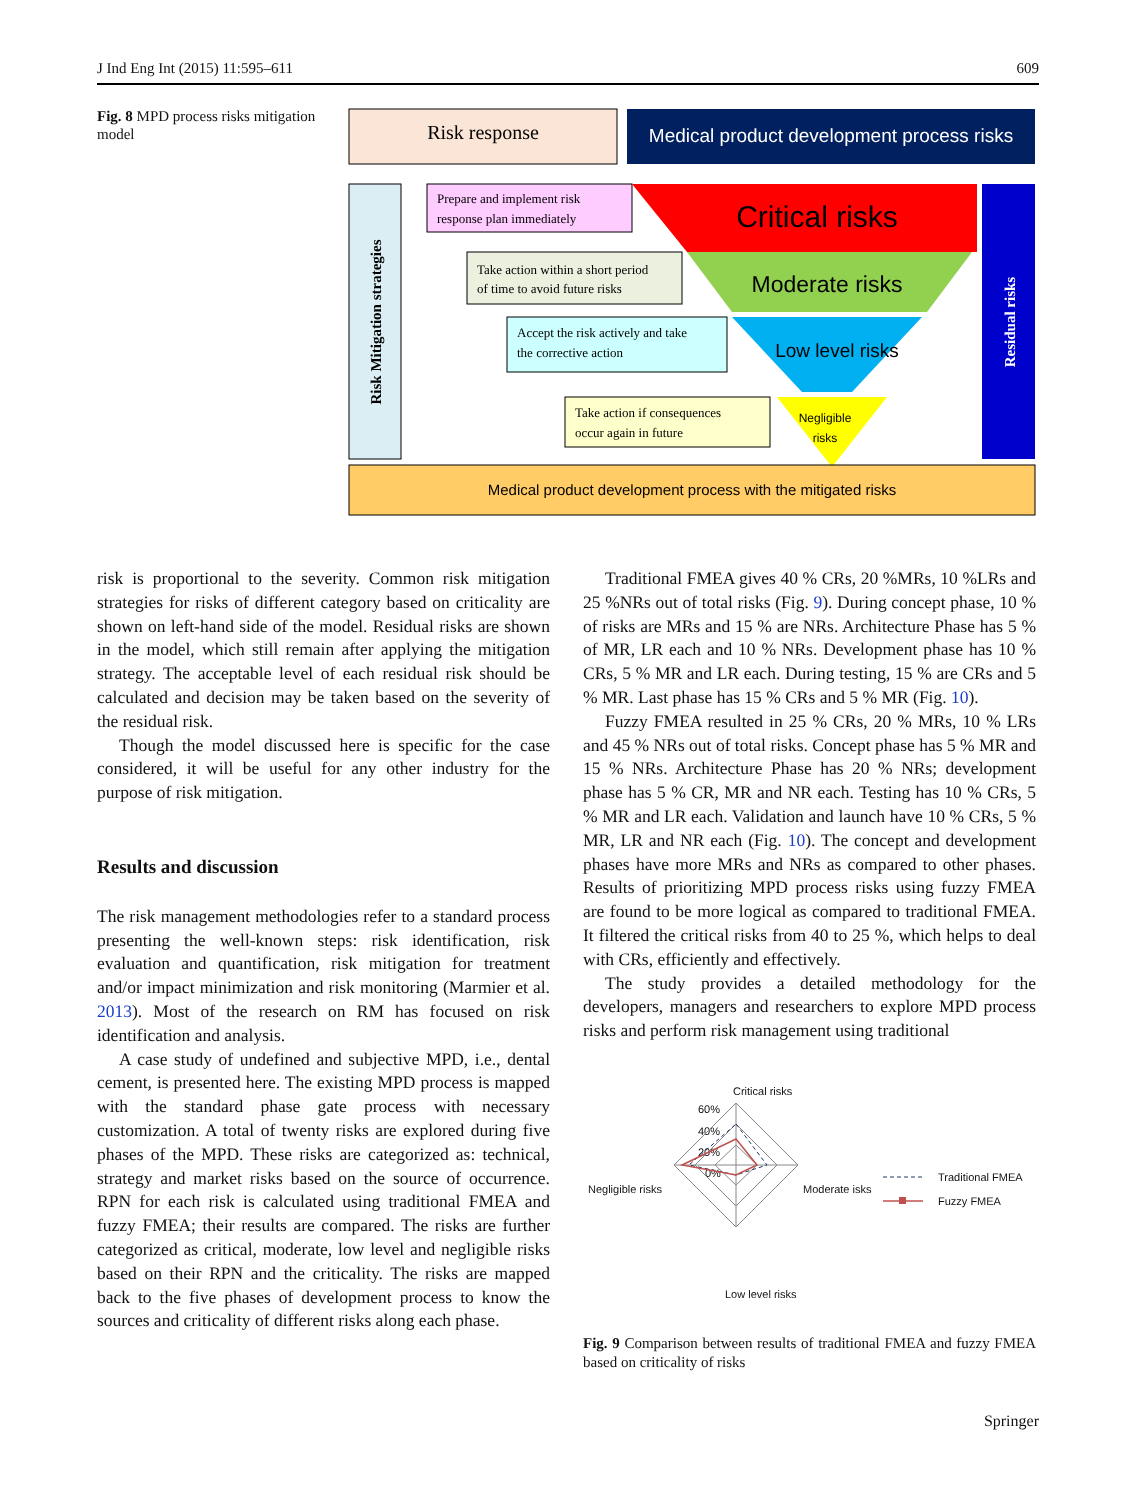J Ind Eng Int (2015) 11:595–611 609
Fig. 8 MPD process risks mitigation model
Risk response
Medical product development process risks
Risk Mitigation strategies
Prepare and implement risk
response plan immediately
Critical risks
Take action within a short period
of time to avoid future risks
Moderate risks
Accept the risk actively and take
the corrective action
Low level risks
Take action if consequences
occur again in future
Negligible
risks
Residual risks
Medical product development process with the mitigated risks
risk is proportional to the severity. Common risk mitigation strategies for risks of different category based on criticality are shown on left-hand side of the model. Residual risks are shown in the model, which still remain after applying the mitigation strategy. The acceptable level of each residual risk should be calculated and decision may be taken based on the severity of the residual risk.
Though the model discussed here is specific for the case considered, it will be useful for any other industry for the purpose of risk mitigation.
Results and discussion
The risk management methodologies refer to a standard process presenting the well-known steps: risk identification, risk evaluation and quantification, risk mitigation for treatment and/or impact minimization and risk monitoring (Marmier et al. 2013). Most of the research on RM has focused on risk identification and analysis.
A case study of undefined and subjective MPD, i.e., dental cement, is presented here. The existing MPD process is mapped with the standard phase gate process with necessary customization. A total of twenty risks are explored during five phases of the MPD. These risks are categorized as: technical, strategy and market risks based on the source of occurrence. RPN for each risk is calculated using traditional FMEA and fuzzy FMEA; their results are compared. The risks are further categorized as critical, moderate, low level and negligible risks based on their RPN and the criticality. The risks are mapped back to the five phases of development process to know the sources and criticality of different risks along each phase.
Traditional FMEA gives 40 % CRs, 20 %MRs, 10 %LRs and 25 %NRs out of total risks (Fig. 9). During concept phase, 10 % of risks are MRs and 15 % are NRs. Architecture Phase has 5 % of MR, LR each and 10 % NRs. Development phase has 10 % CRs, 5 % MR and LR each. During testing, 15 % are CRs and 5 % MR. Last phase has 15 % CRs and 5 % MR (Fig. 10).
Fuzzy FMEA resulted in 25 % CRs, 20 % MRs, 10 % LRs and 45 % NRs out of total risks. Concept phase has 5 % MR and 15 % NRs. Architecture Phase has 20 % NRs; development phase has 5 % CR, MR and NR each. Testing has 10 % CRs, 5 % MR and LR each. Validation and launch have 10 % CRs, 5 % MR, LR and NR each (Fig. 10). The concept and development phases have more MRs and NRs as compared to other phases. Results of prioritizing MPD process risks using fuzzy FMEA are found to be more logical as compared to traditional FMEA. It filtered the critical risks from 40 to 25 %, which helps to deal with CRs, efficiently and effectively.
The study provides a detailed methodology for the developers, managers and researchers to explore MPD process risks and perform risk management using traditional
Critical risks
60%
40%
20%
0%
Negligible risks
Moderate isks
Low level risks
Traditional FMEA
Fuzzy FMEA
Fig. 9 Comparison between results of traditional FMEA and fuzzy FMEA based on criticality of risks
Springer